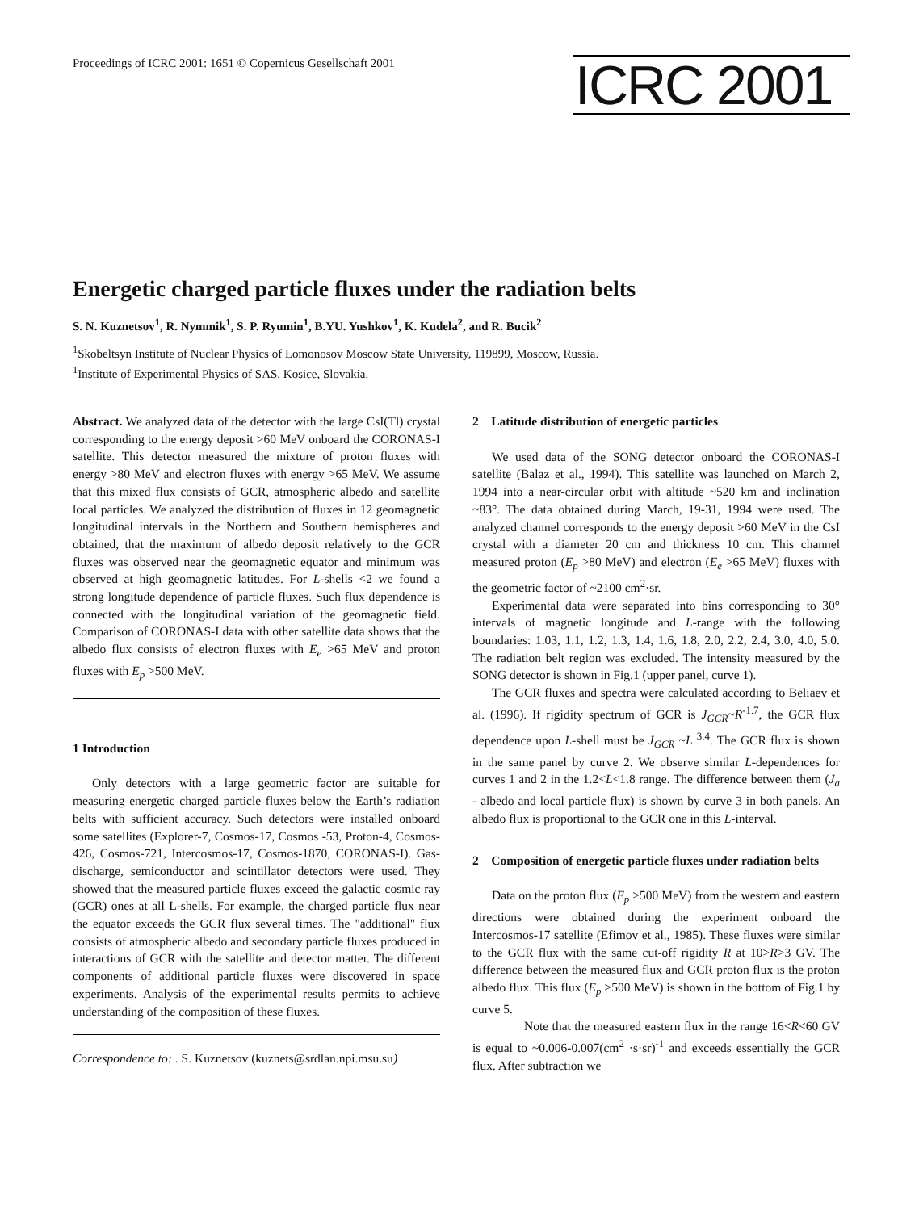Proceedings of ICRC 2001: 1651 © Copernicus Gesellschaft 2001
ICRC 2001
Energetic charged particle fluxes under the radiation belts
S. N. Kuznetsov<sup>1</sup>, R. Nymmik<sup>1</sup>, S. P. Ryumin<sup>1</sup>, B.YU. Yushkov<sup>1</sup>, K. Kudela<sup>2</sup>, and R. Bucik<sup>2</sup>
<sup>1</sup> Skobeltsyn Institute of Nuclear Physics of Lomonosov Moscow State University, 119899, Moscow, Russia.
<sup>1</sup> Institute of Experimental Physics of SAS, Kosice, Slovakia.
Abstract. We analyzed data of the detector with the large CsI(Tl) crystal corresponding to the energy deposit >60 MeV onboard the CORONAS-I satellite. This detector measured the mixture of proton fluxes with energy >80 MeV and electron fluxes with energy >65 MeV. We assume that this mixed flux consists of GCR, atmospheric albedo and satellite local particles. We analyzed the distribution of fluxes in 12 geomagnetic longitudinal intervals in the Northern and Southern hemispheres and obtained, that the maximum of albedo deposit relatively to the GCR fluxes was observed near the geomagnetic equator and minimum was observed at high geomagnetic latitudes. For L-shells <2 we found a strong longitude dependence of particle fluxes. Such flux dependence is connected with the longitudinal variation of the geomagnetic field. Comparison of CORONAS-I data with other satellite data shows that the albedo flux consists of electron fluxes with E<sub>e</sub> >65 MeV and proton fluxes with E<sub>p</sub> >500 MeV.
1 Introduction
Only detectors with a large geometric factor are suitable for measuring energetic charged particle fluxes below the Earth’s radiation belts with sufficient accuracy. Such detectors were installed onboard some satellites (Explorer-7, Cosmos-17, Cosmos -53, Proton-4, Cosmos-426, Cosmos-721, Intercosmos-17, Cosmos-1870, CORONAS-I). Gas-discharge, semiconductor and scintillator detectors were used. They showed that the measured particle fluxes exceed the galactic cosmic ray (GCR) ones at all L-shells. For example, the charged particle flux near the equator exceeds the GCR flux several times. The "additional" flux consists of atmospheric albedo and secondary particle fluxes produced in interactions of GCR with the satellite and detector matter. The different components of additional particle fluxes were discovered in space experiments. Analysis of the experimental results permits to achieve understanding of the composition of these fluxes.
Correspondence to: . S. Kuznetsov (kuznets@srdlan.npi.msu.su)
2 Latitude distribution of energetic particles
We used data of the SONG detector onboard the CORONAS-I satellite (Balaz et al., 1994). This satellite was launched on March 2, 1994 into a near-circular orbit with altitude ~520 km and inclination ~83°. The data obtained during March, 19-31, 1994 were used. The analyzed channel corresponds to the energy deposit >60 MeV in the CsI crystal with a diameter 20 cm and thickness 10 cm. This channel measured proton (E<sub>p</sub> >80 MeV) and electron (E<sub>e</sub> >65 MeV) fluxes with the geometric factor of ~2100 cm<sup>2</sup>·sr.
Experimental data were separated into bins corresponding to 30° intervals of magnetic longitude and L-range with the following boundaries: 1.03, 1.1, 1.2, 1.3, 1.4, 1.6, 1.8, 2.0, 2.2, 2.4, 3.0, 4.0, 5.0. The radiation belt region was excluded. The intensity measured by the SONG detector is shown in Fig.1 (upper panel, curve 1).
The GCR fluxes and spectra were calculated according to Beliaev et al. (1996). If rigidity spectrum of GCR is J<sub>GCR</sub>~R<sup>-1.7</sup>, the GCR flux dependence upon L-shell must be J<sub>GCR</sub> ~L <sup>3.4</sup>. The GCR flux is shown in the same panel by curve 2. We observe similar L-dependences for curves 1 and 2 in the 1.2<L<1.8 range. The difference between them (J<sub>a</sub> - albedo and local particle flux) is shown by curve 3 in both panels. An albedo flux is proportional to the GCR one in this L-interval.
2 Composition of energetic particle fluxes under radiation belts
Data on the proton flux (E<sub>p</sub> >500 MeV) from the western and eastern directions were obtained during the experiment onboard the Intercosmos-17 satellite (Efimov et al., 1985). These fluxes were similar to the GCR flux with the same cut-off rigidity R at 10>R>3 GV. The difference between the measured flux and GCR proton flux is the proton albedo flux. This flux (E<sub>p</sub> >500 MeV) is shown in the bottom of Fig.1 by curve 5.
Note that the measured eastern flux in the range 16<R<60 GV is equal to ~0.006-0.007(cm<sup>2</sup> ·s·sr)<sup>-1</sup> and exceeds essentially the GCR flux. After subtraction we